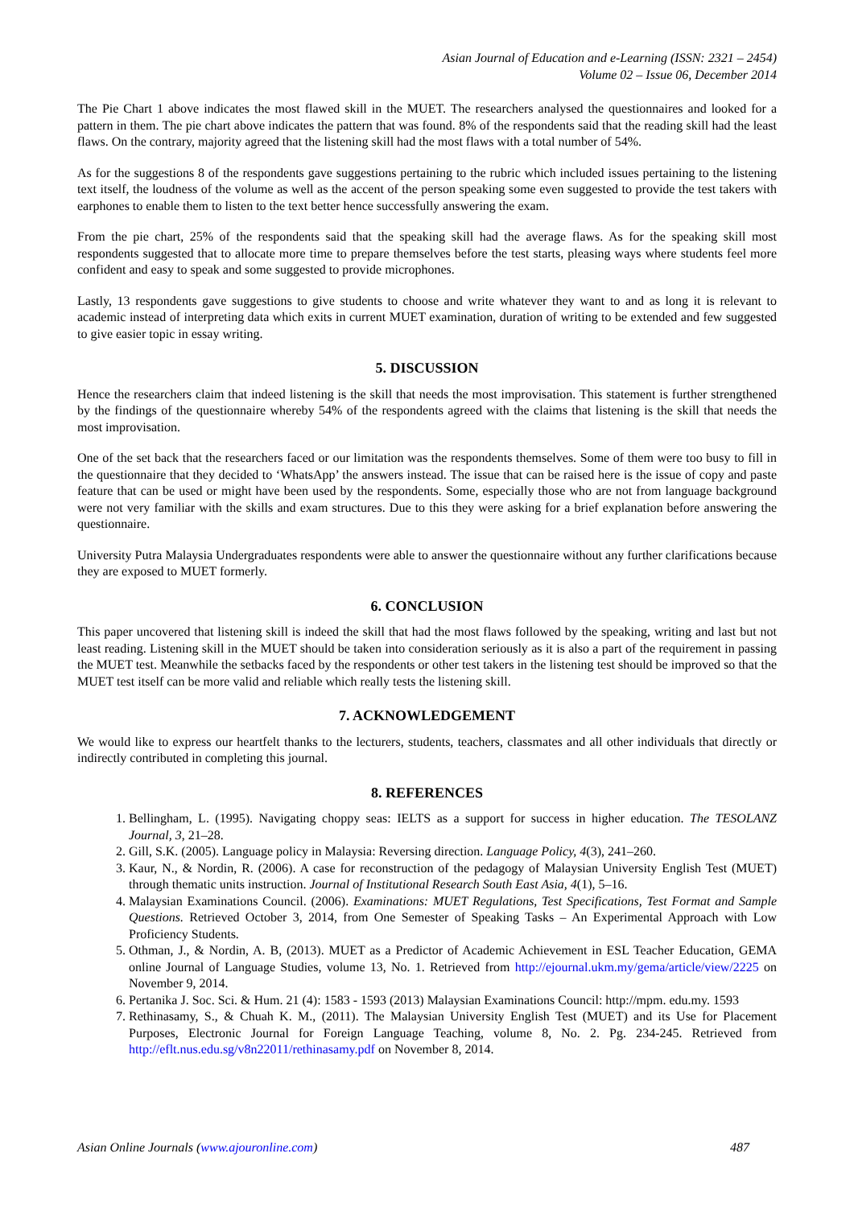Asian Journal of Education and e-Learning (ISSN: 2321 – 2454)
Volume 02 – Issue 06, December 2014
The Pie Chart 1 above indicates the most flawed skill in the MUET. The researchers analysed the questionnaires and looked for a pattern in them. The pie chart above indicates the pattern that was found. 8% of the respondents said that the reading skill had the least flaws. On the contrary, majority agreed that the listening skill had the most flaws with a total number of 54%.
As for the suggestions 8 of the respondents gave suggestions pertaining to the rubric which included issues pertaining to the listening text itself, the loudness of the volume as well as the accent of the person speaking some even suggested to provide the test takers with earphones to enable them to listen to the text better hence successfully answering the exam.
From the pie chart, 25% of the respondents said that the speaking skill had the average flaws. As for the speaking skill most respondents suggested that to allocate more time to prepare themselves before the test starts, pleasing ways where students feel more confident and easy to speak and some suggested to provide microphones.
Lastly, 13 respondents gave suggestions to give students to choose and write whatever they want to and as long it is relevant to academic instead of interpreting data which exits in current MUET examination, duration of writing to be extended and few suggested to give easier topic in essay writing.
5. DISCUSSION
Hence the researchers claim that indeed listening is the skill that needs the most improvisation. This statement is further strengthened by the findings of the questionnaire whereby 54% of the respondents agreed with the claims that listening is the skill that needs the most improvisation.
One of the set back that the researchers faced or our limitation was the respondents themselves. Some of them were too busy to fill in the questionnaire that they decided to ‘WhatsApp’ the answers instead. The issue that can be raised here is the issue of copy and paste feature that can be used or might have been used by the respondents. Some, especially those who are not from language background were not very familiar with the skills and exam structures. Due to this they were asking for a brief explanation before answering the questionnaire.
University Putra Malaysia Undergraduates respondents were able to answer the questionnaire without any further clarifications because they are exposed to MUET formerly.
6. CONCLUSION
This paper uncovered that listening skill is indeed the skill that had the most flaws followed by the speaking, writing and last but not least reading. Listening skill in the MUET should be taken into consideration seriously as it is also a part of the requirement in passing the MUET test. Meanwhile the setbacks faced by the respondents or other test takers in the listening test should be improved so that the MUET test itself can be more valid and reliable which really tests the listening skill.
7. ACKNOWLEDGEMENT
We would like to express our heartfelt thanks to the lecturers, students, teachers, classmates and all other individuals that directly or indirectly contributed in completing this journal.
8. REFERENCES
1. Bellingham, L. (1995). Navigating choppy seas: IELTS as a support for success in higher education. The TESOLANZ Journal, 3, 21–28.
2. Gill, S.K. (2005). Language policy in Malaysia: Reversing direction. Language Policy, 4(3), 241–260.
3. Kaur, N., & Nordin, R. (2006). A case for reconstruction of the pedagogy of Malaysian University English Test (MUET) through thematic units instruction. Journal of Institutional Research South East Asia, 4(1), 5–16.
4. Malaysian Examinations Council. (2006). Examinations: MUET Regulations, Test Specifications, Test Format and Sample Questions. Retrieved October 3, 2014, from One Semester of Speaking Tasks – An Experimental Approach with Low Proficiency Students.
5. Othman, J., & Nordin, A. B, (2013). MUET as a Predictor of Academic Achievement in ESL Teacher Education, GEMA online Journal of Language Studies, volume 13, No. 1. Retrieved from http://ejournal.ukm.my/gema/article/view/2225 on November 9, 2014.
6. Pertanika J. Soc. Sci. & Hum. 21 (4): 1583 - 1593 (2013) Malaysian Examinations Council: http://mpm. edu.my. 1593
7. Rethinasamy, S., & Chuah K. M., (2011). The Malaysian University English Test (MUET) and its Use for Placement Purposes, Electronic Journal for Foreign Language Teaching, volume 8, No. 2. Pg. 234-245. Retrieved from http://eflt.nus.edu.sg/v8n22011/rethinasamy.pdf on November 8, 2014.
Asian Online Journals (www.ajouronline.com) 487